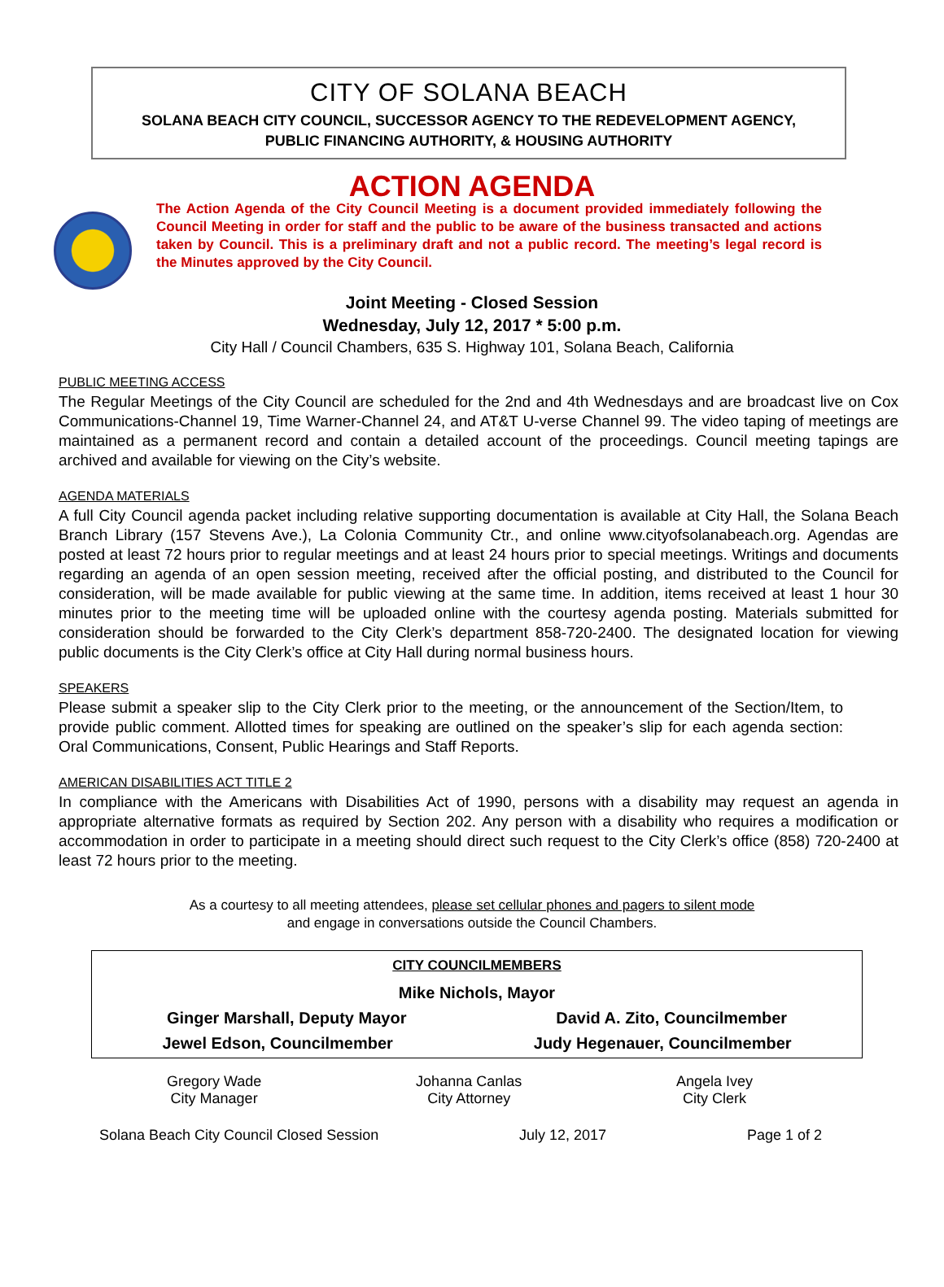CITY OF SOLANA BEACH
SOLANA BEACH CITY COUNCIL, SUCCESSOR AGENCY TO THE REDEVELOPMENT AGENCY,
PUBLIC FINANCING AUTHORITY, & HOUSING AUTHORITY
ACTION AGENDA
The Action Agenda of the City Council Meeting is a document provided immediately following the Council Meeting in order for staff and the public to be aware of the business transacted and actions taken by Council. This is a preliminary draft and not a public record. The meeting’s legal record is the Minutes approved by the City Council.
Joint Meeting - Closed Session
Wednesday, July 12, 2017 * 5:00 p.m.
City Hall / Council Chambers, 635 S. Highway 101, Solana Beach, California
PUBLIC MEETING ACCESS
The Regular Meetings of the City Council are scheduled for the 2nd and 4th Wednesdays and are broadcast live on Cox Communications-Channel 19, Time Warner-Channel 24, and AT&T U-verse Channel 99. The video taping of meetings are maintained as a permanent record and contain a detailed account of the proceedings. Council meeting tapings are archived and available for viewing on the City’s website.
AGENDA MATERIALS
A full City Council agenda packet including relative supporting documentation is available at City Hall, the Solana Beach Branch Library (157 Stevens Ave.), La Colonia Community Ctr., and online www.cityofsolanabeach.org. Agendas are posted at least 72 hours prior to regular meetings and at least 24 hours prior to special meetings. Writings and documents regarding an agenda of an open session meeting, received after the official posting, and distributed to the Council for consideration, will be made available for public viewing at the same time. In addition, items received at least 1 hour 30 minutes prior to the meeting time will be uploaded online with the courtesy agenda posting. Materials submitted for consideration should be forwarded to the City Clerk’s department 858-720-2400. The designated location for viewing public documents is the City Clerk’s office at City Hall during normal business hours.
SPEAKERS
Please submit a speaker slip to the City Clerk prior to the meeting, or the announcement of the Section/Item, to provide public comment. Allotted times for speaking are outlined on the speaker’s slip for each agenda section: Oral Communications, Consent, Public Hearings and Staff Reports.
AMERICAN DISABILITIES ACT TITLE 2
In compliance with the Americans with Disabilities Act of 1990, persons with a disability may request an agenda in appropriate alternative formats as required by Section 202. Any person with a disability who requires a modification or accommodation in order to participate in a meeting should direct such request to the City Clerk’s office (858) 720-2400 at least 72 hours prior to the meeting.
As a courtesy to all meeting attendees, please set cellular phones and pagers to silent mode
and engage in conversations outside the Council Chambers.
CITY COUNCILMEMBERS
Mike Nichols, Mayor
Ginger Marshall, Deputy Mayor David A. Zito, Councilmember
Jewel Edson, Councilmember Judy Hegenauer, Councilmember
Gregory Wade
City Manager
Johanna Canlas
City Attorney
Angela Ivey
City Clerk
Solana Beach City Council Closed Session July 12, 2017 Page 1 of 2